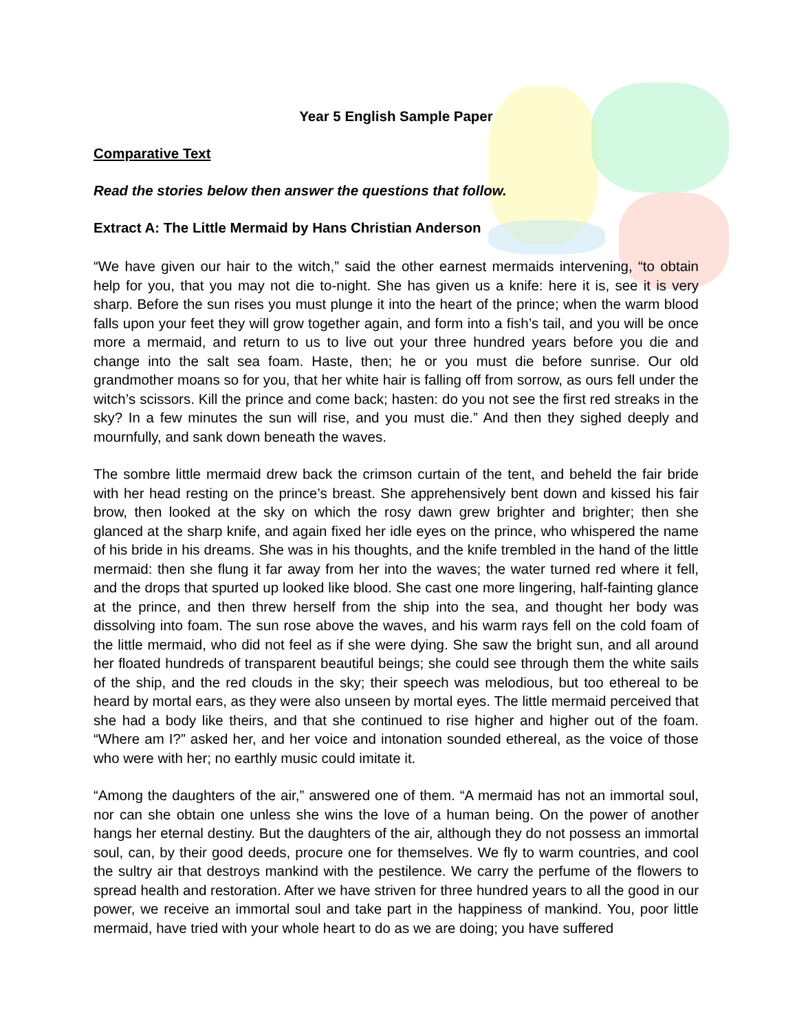Year 5 English Sample Paper
Comparative Text
Read the stories below then answer the questions that follow.
Extract A: The Little Mermaid by Hans Christian Anderson
“We have given our hair to the witch,” said the other earnest mermaids intervening, “to obtain help for you, that you may not die to-night. She has given us a knife: here it is, see it is very sharp. Before the sun rises you must plunge it into the heart of the prince; when the warm blood falls upon your feet they will grow together again, and form into a fish’s tail, and you will be once more a mermaid, and return to us to live out your three hundred years before you die and change into the salt sea foam. Haste, then; he or you must die before sunrise. Our old grandmother moans so for you, that her white hair is falling off from sorrow, as ours fell under the witch’s scissors. Kill the prince and come back; hasten: do you not see the first red streaks in the sky? In a few minutes the sun will rise, and you must die.” And then they sighed deeply and mournfully, and sank down beneath the waves.
The sombre little mermaid drew back the crimson curtain of the tent, and beheld the fair bride with her head resting on the prince’s breast. She apprehensively bent down and kissed his fair brow, then looked at the sky on which the rosy dawn grew brighter and brighter; then she glanced at the sharp knife, and again fixed her idle eyes on the prince, who whispered the name of his bride in his dreams. She was in his thoughts, and the knife trembled in the hand of the little mermaid: then she flung it far away from her into the waves; the water turned red where it fell, and the drops that spurted up looked like blood. She cast one more lingering, half-fainting glance at the prince, and then threw herself from the ship into the sea, and thought her body was dissolving into foam. The sun rose above the waves, and his warm rays fell on the cold foam of the little mermaid, who did not feel as if she were dying. She saw the bright sun, and all around her floated hundreds of transparent beautiful beings; she could see through them the white sails of the ship, and the red clouds in the sky; their speech was melodious, but too ethereal to be heard by mortal ears, as they were also unseen by mortal eyes. The little mermaid perceived that she had a body like theirs, and that she continued to rise higher and higher out of the foam. “Where am I?” asked her, and her voice and intonation sounded ethereal, as the voice of those who were with her; no earthly music could imitate it.
“Among the daughters of the air,” answered one of them. “A mermaid has not an immortal soul, nor can she obtain one unless she wins the love of a human being. On the power of another hangs her eternal destiny. But the daughters of the air, although they do not possess an immortal soul, can, by their good deeds, procure one for themselves. We fly to warm countries, and cool the sultry air that destroys mankind with the pestilence. We carry the perfume of the flowers to spread health and restoration. After we have striven for three hundred years to all the good in our power, we receive an immortal soul and take part in the happiness of mankind. You, poor little mermaid, have tried with your whole heart to do as we are doing; you have suffered